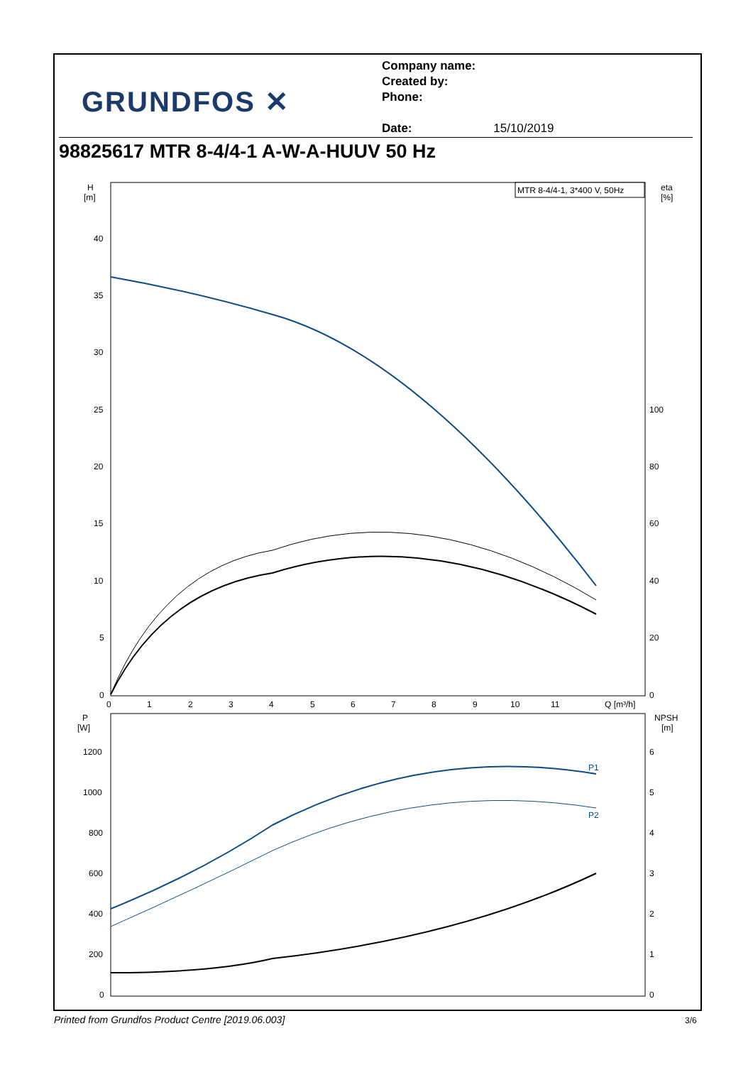GRUNDFOS ✕
Company name:
Created by:
Phone:
Date: 15/10/2019
98825617 MTR 8-4/4-1 A-W-A-HUUV 50 Hz
MTR 8-4/4-1, 3*400 V, 50Hz
H
[m]
eta
[%]
40
35
30
25
20
15
10
5
0
100
80
60
40
20
0
0
1
2
3
4
5
6
7
8
9
10
11
Q [m³/h]
P
[W]
NPSH
[m]
1200
1000
800
600
400
200
0
6
5
4
3
2
1
0
P1
P2
Printed from Grundfos Product Centre [2019.06.003]
3/6